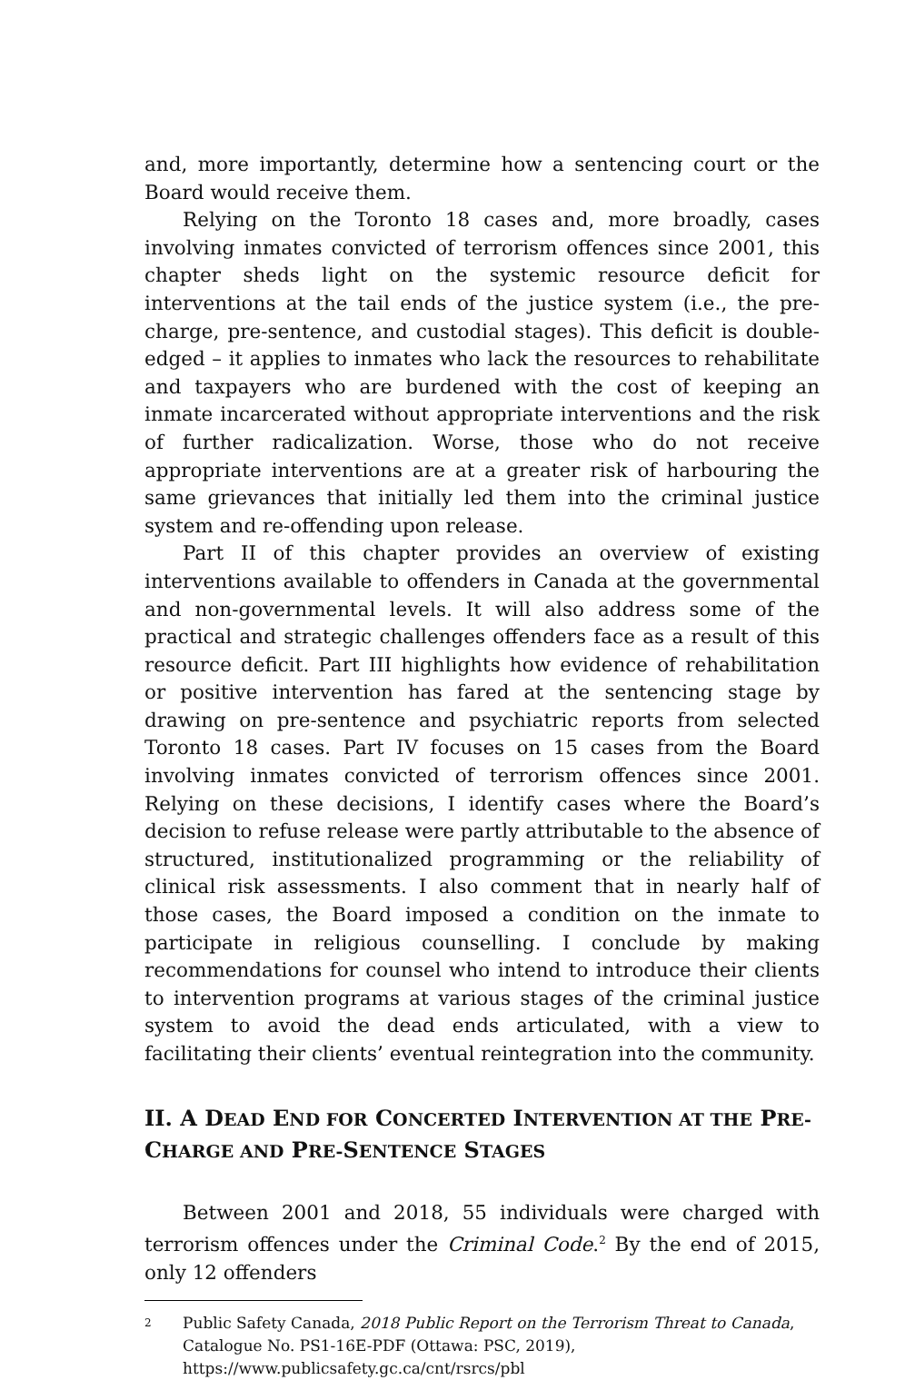and, more importantly, determine how a sentencing court or the Board would receive them.
Relying on the Toronto 18 cases and, more broadly, cases involving inmates convicted of terrorism offences since 2001, this chapter sheds light on the systemic resource deficit for interventions at the tail ends of the justice system (i.e., the pre-charge, pre-sentence, and custodial stages). This deficit is double-edged – it applies to inmates who lack the resources to rehabilitate and taxpayers who are burdened with the cost of keeping an inmate incarcerated without appropriate interventions and the risk of further radicalization. Worse, those who do not receive appropriate interventions are at a greater risk of harbouring the same grievances that initially led them into the criminal justice system and re-offending upon release.
Part II of this chapter provides an overview of existing interventions available to offenders in Canada at the governmental and non-governmental levels. It will also address some of the practical and strategic challenges offenders face as a result of this resource deficit. Part III highlights how evidence of rehabilitation or positive intervention has fared at the sentencing stage by drawing on pre-sentence and psychiatric reports from selected Toronto 18 cases. Part IV focuses on 15 cases from the Board involving inmates convicted of terrorism offences since 2001. Relying on these decisions, I identify cases where the Board’s decision to refuse release were partly attributable to the absence of structured, institutionalized programming or the reliability of clinical risk assessments. I also comment that in nearly half of those cases, the Board imposed a condition on the inmate to participate in religious counselling. I conclude by making recommendations for counsel who intend to introduce their clients to intervention programs at various stages of the criminal justice system to avoid the dead ends articulated, with a view to facilitating their clients’ eventual reintegration into the community.
II. A DEAD END FOR CONCERTED INTERVENTION AT THE PRE- CHARGE AND PRE-SENTENCE STAGES
Between 2001 and 2018, 55 individuals were charged with terrorism offences under the Criminal Code.<sup>2</sup> By the end of 2015, only 12 offenders
2
Public Safety Canada, 2018 Public Report on the Terrorism Threat to Canada, Catalogue No. PS1-16E-PDF (Ottawa: PSC, 2019), https://www.publicsafety.gc.ca/cnt/rsrcs/pbl